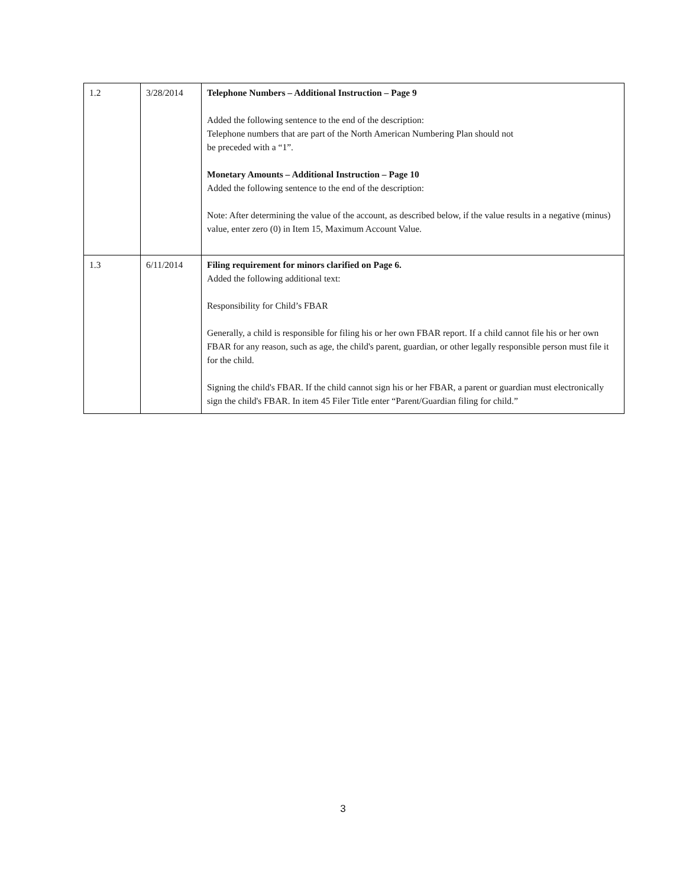| 1.2 | 3/28/2014 | Telephone Numbers – Additional Instruction – Page 9 Added the following sentence to the end of the description: Telephone numbers that are part of the North American Numbering Plan should not be preceded with a “1”. Monetary Amounts – Additional Instruction – Page 10 Added the following sentence to the end of the description: Note: After determining the value of the account, as described below, if the value results in a negative (minus) value, enter zero (0) in Item 15, Maximum Account Value. |
| 1.3 | 6/11/2014 | Filing requirement for minors clarified on Page 6. Added the following additional text: Responsibility for Child’s FBAR Generally, a child is responsible for filing his or her own FBAR report. If a child cannot file his or her own FBAR for any reason, such as age, the child's parent, guardian, or other legally responsible person must file it for the child. Signing the child's FBAR. If the child cannot sign his or her FBAR, a parent or guardian must electronically sign the child's FBAR. In item 45 Filer Title enter “Parent/Guardian filing for child.” |
3